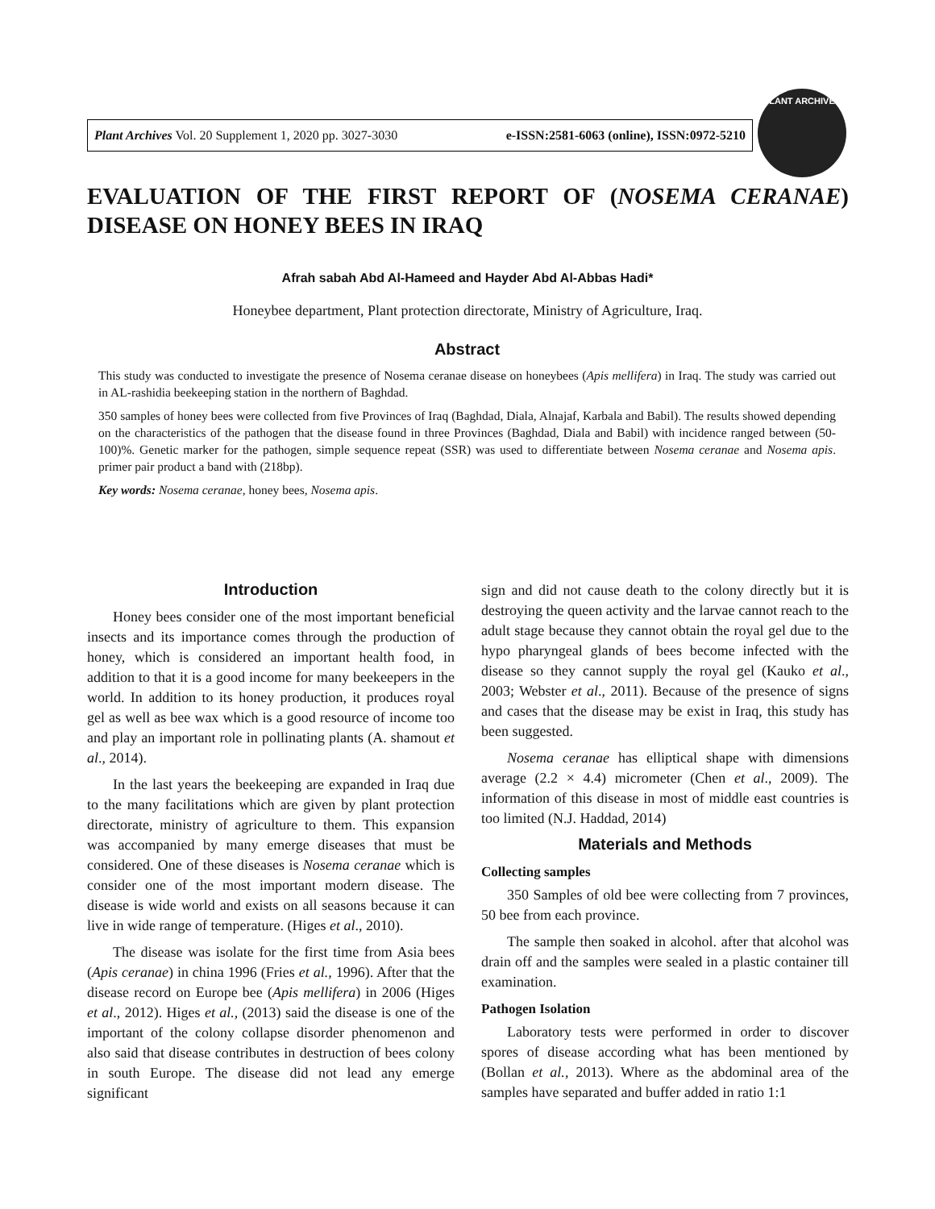Plant Archives Vol. 20 Supplement 1, 2020 pp. 3027-3030 e-ISSN:2581-6063 (online), ISSN:0972-5210
PLANT ARCHIVES
EVALUATION OF THE FIRST REPORT OF (NOSEMA CERANAE) DISEASE ON HONEY BEES IN IRAQ
Afrah sabah Abd Al-Hameed and Hayder Abd Al-Abbas Hadi*
Honeybee department, Plant protection directorate, Ministry of Agriculture, Iraq.
Abstract
This study was conducted to investigate the presence of Nosema ceranae disease on honeybees (Apis mellifera) in Iraq. The study was carried out in AL-rashidia beekeeping station in the northern of Baghdad.
350 samples of honey bees were collected from five Provinces of Iraq (Baghdad, Diala, Alnajaf, Karbala and Babil). The results showed depending on the characteristics of the pathogen that the disease found in three Provinces (Baghdad, Diala and Babil) with incidence ranged between (50-100)%. Genetic marker for the pathogen, simple sequence repeat (SSR) was used to differentiate between Nosema ceranae and Nosema apis. primer pair product a band with (218bp).
Key words: Nosema ceranae, honey bees, Nosema apis.
Introduction
Honey bees consider one of the most important beneficial insects and its importance comes through the production of honey, which is considered an important health food, in addition to that it is a good income for many beekeepers in the world. In addition to its honey production, it produces royal gel as well as bee wax which is a good resource of income too and play an important role in pollinating plants (A. shamout et al., 2014).
In the last years the beekeeping are expanded in Iraq due to the many facilitations which are given by plant protection directorate, ministry of agriculture to them. This expansion was accompanied by many emerge diseases that must be considered. One of these diseases is Nosema ceranae which is consider one of the most important modern disease. The disease is wide world and exists on all seasons because it can live in wide range of temperature. (Higes et al., 2010).
The disease was isolate for the first time from Asia bees (Apis ceranae) in china 1996 (Fries et al., 1996). After that the disease record on Europe bee (Apis mellifera) in 2006 (Higes et al., 2012). Higes et al., (2013) said the disease is one of the important of the colony collapse disorder phenomenon and also said that disease contributes in destruction of bees colony in south Europe. The disease did not lead any emerge significant
sign and did not cause death to the colony directly but it is destroying the queen activity and the larvae cannot reach to the adult stage because they cannot obtain the royal gel due to the hypo pharyngeal glands of bees become infected with the disease so they cannot supply the royal gel (Kauko et al., 2003; Webster et al., 2011). Because of the presence of signs and cases that the disease may be exist in Iraq, this study has been suggested.
Nosema ceranae has elliptical shape with dimensions average (2.2 × 4.4) micrometer (Chen et al., 2009). The information of this disease in most of middle east countries is too limited (N.J. Haddad, 2014)
Materials and Methods
Collecting samples
350 Samples of old bee were collecting from 7 provinces, 50 bee from each province.
The sample then soaked in alcohol. after that alcohol was drain off and the samples were sealed in a plastic container till examination.
Pathogen Isolation
Laboratory tests were performed in order to discover spores of disease according what has been mentioned by (Bollan et al., 2013). Where as the abdominal area of the samples have separated and buffer added in ratio 1:1